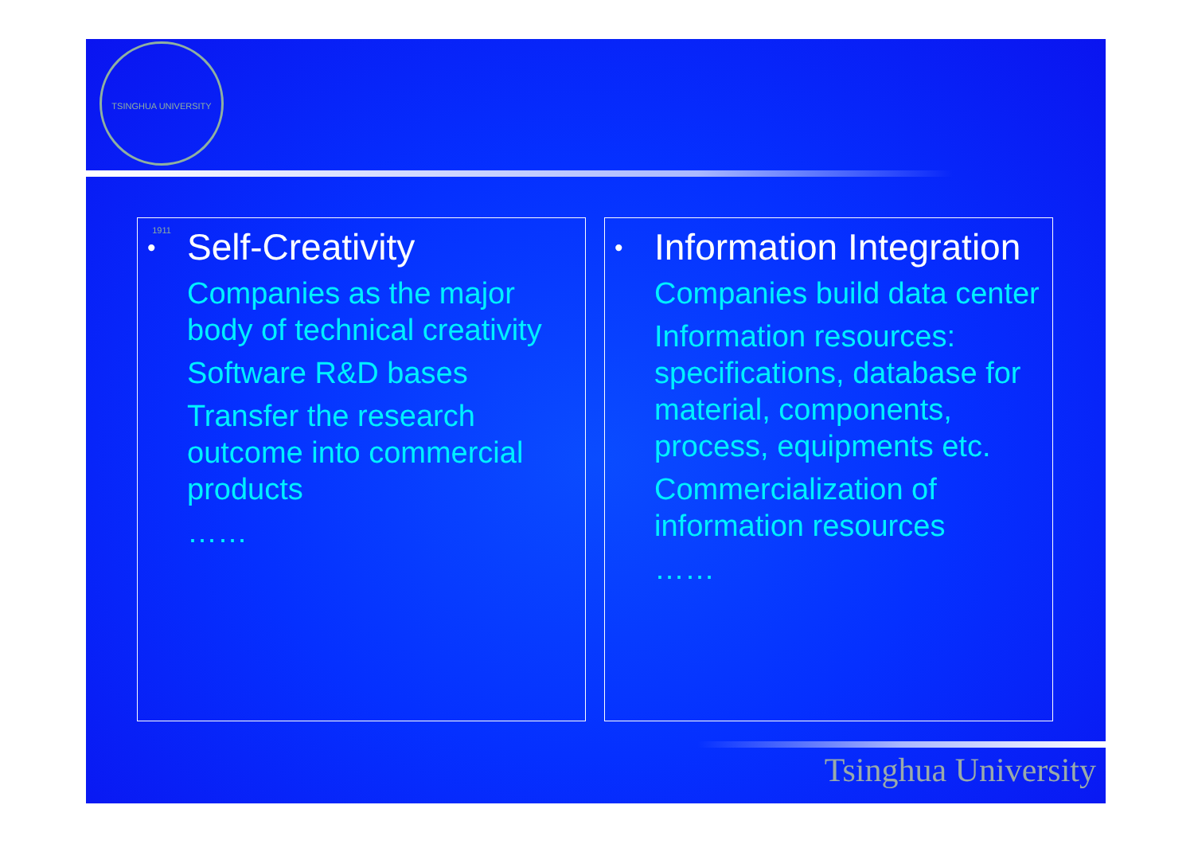TSINGHUA UNIVERSITY 1911
• Self-Creativity
Companies as the major body of technical creativity
Software R&D bases
Transfer the research outcome into commercial products
……
• Information Integration
Companies build data center
Information resources: specifications, database for material, components, process, equipments etc.
Commercialization of information resources
……
Tsinghua University